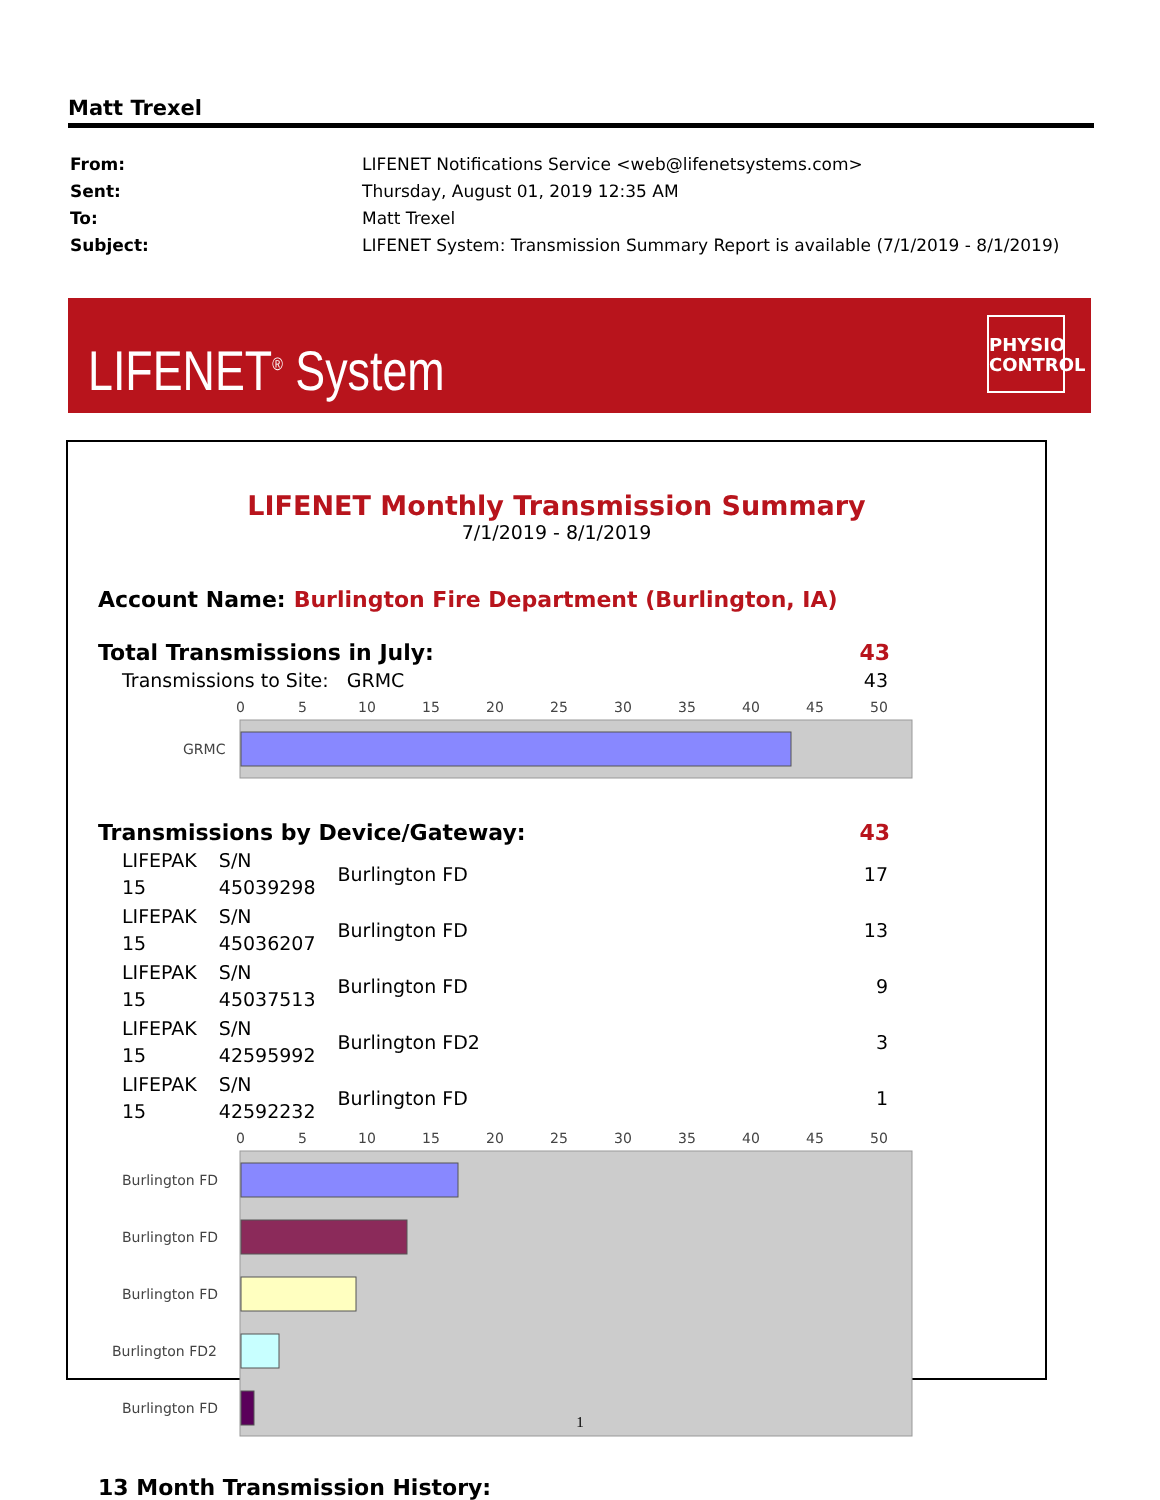Matt Trexel
| From: | LIFENET Notifications Service <web@lifenetsystems.com> |
| Sent: | Thursday, August 01, 2019 12:35 AM |
| To: | Matt Trexel |
| Subject: | LIFENET System: Transmission Summary Report is available (7/1/2019 - 8/1/2019) |
LIFENET<sup>®</sup> System
PHYSIO
CONTROL
LIFENET Monthly Transmission Summary
7/1/2019 - 8/1/2019
Account Name: Burlington Fire Department (Burlington, IA)
Total Transmissions in July: 43
| Transmissions to Site: GRMC | 43 |
0
5
10
15
20
25
30
35
40
45
50
GRMC
Transmissions by Device/Gateway: 43
| LIFEPAK 15 | S/N 45039298 | Burlington FD | 17 |
| LIFEPAK 15 | S/N 45036207 | Burlington FD | 13 |
| LIFEPAK 15 | S/N 45037513 | Burlington FD | 9 |
| LIFEPAK 15 | S/N 42595992 | Burlington FD2 | 3 |
| LIFEPAK 15 | S/N 42592232 | Burlington FD | 1 |
0
5
10
15
20
25
30
35
40
45
50
Burlington FD
Burlington FD
Burlington FD
Burlington FD2
Burlington FD
13 Month Transmission History:
1